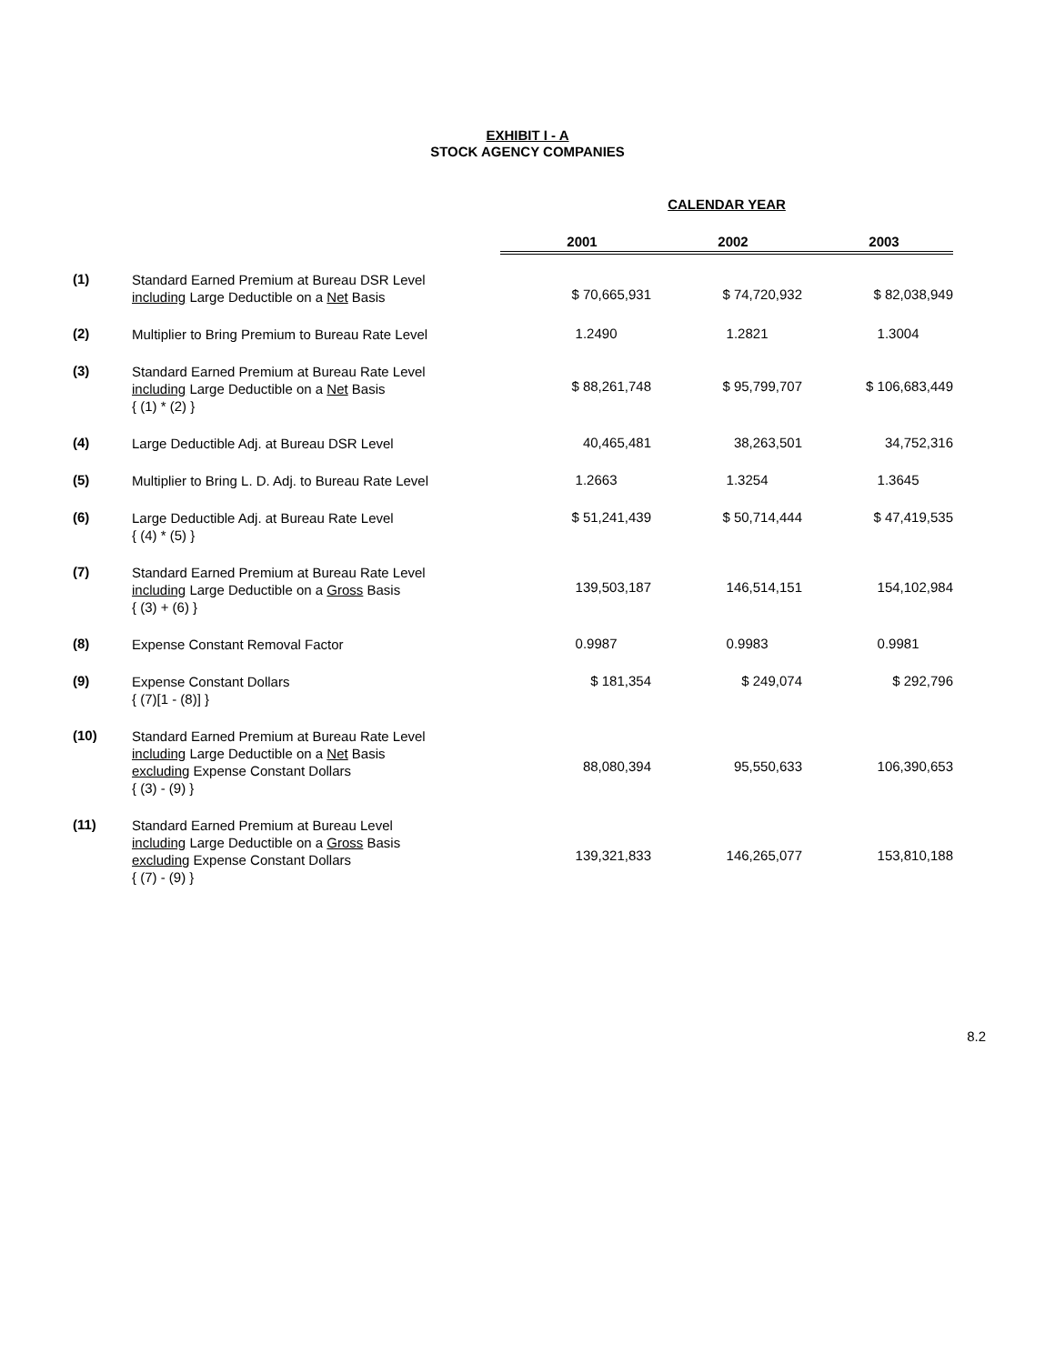EXHIBIT I - A
STOCK AGENCY COMPANIES
| | | CALENDAR YEAR | | |
| | | 2001 | 2002 | 2003 |
| (1) | Standard Earned Premium at Bureau DSR Level including Large Deductible on a Net Basis | $ 70,665,931 | $ 74,720,932 | $ 82,038,949 |
| (2) | Multiplier to Bring Premium to Bureau Rate Level | 1.2490 | 1.2821 | 1.3004 |
| (3) | Standard Earned Premium at Bureau Rate Level including Large Deductible on a Net Basis { (1) * (2) } | $ 88,261,748 | $ 95,799,707 | $ 106,683,449 |
| (4) | Large Deductible Adj. at Bureau DSR Level | 40,465,481 | 38,263,501 | 34,752,316 |
| (5) | Multiplier to Bring L. D. Adj. to Bureau Rate Level | 1.2663 | 1.3254 | 1.3645 |
| (6) | Large Deductible Adj. at Bureau Rate Level { (4) * (5) } | $ 51,241,439 | $ 50,714,444 | $ 47,419,535 |
| (7) | Standard Earned Premium at Bureau Rate Level including Large Deductible on a Gross Basis { (3) + (6) } | 139,503,187 | 146,514,151 | 154,102,984 |
| (8) | Expense Constant Removal Factor | 0.9987 | 0.9983 | 0.9981 |
| (9) | Expense Constant Dollars { (7)[1 - (8)] } | $ 181,354 | $ 249,074 | $ 292,796 |
| (10) | Standard Earned Premium at Bureau Rate Level including Large Deductible on a Net Basis excluding Expense Constant Dollars { (3) - (9) } | 88,080,394 | 95,550,633 | 106,390,653 |
| (11) | Standard Earned Premium at Bureau Level including Large Deductible on a Gross Basis excluding Expense Constant Dollars { (7) - (9) } | 139,321,833 | 146,265,077 | 153,810,188 |
8.2